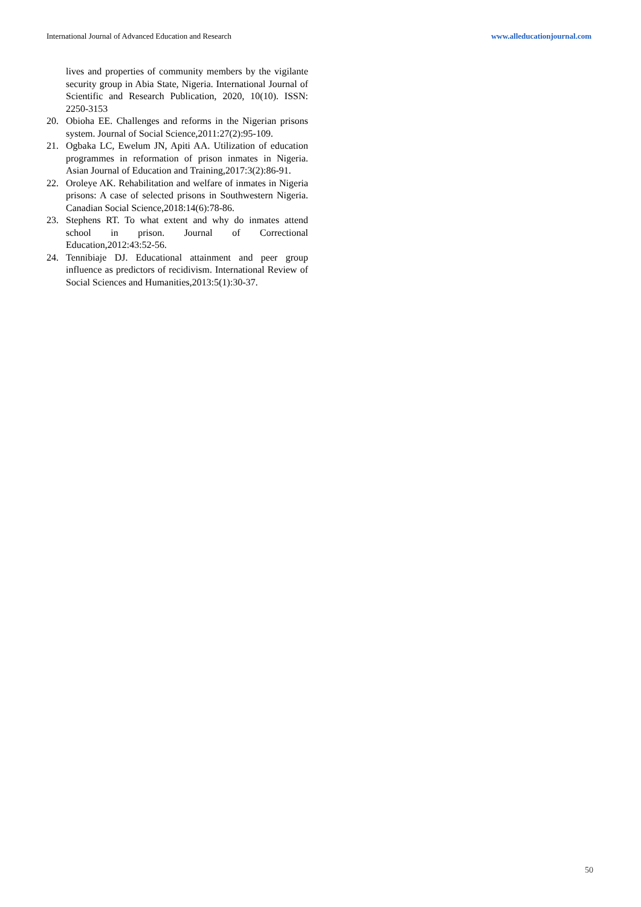International Journal of Advanced Education and Research www.alleducationjournal.com
lives and properties of community members by the vigilante security group in Abia State, Nigeria. International Journal of Scientific and Research Publication, 2020, 10(10). ISSN: 2250-3153
20. Obioha EE. Challenges and reforms in the Nigerian prisons system. Journal of Social Science,2011:27(2):95-109.
21. Ogbaka LC, Ewelum JN, Apiti AA. Utilization of education programmes in reformation of prison inmates in Nigeria. Asian Journal of Education and Training,2017:3(2):86-91.
22. Oroleye AK. Rehabilitation and welfare of inmates in Nigeria prisons: A case of selected prisons in Southwestern Nigeria. Canadian Social Science,2018:14(6):78-86.
23. Stephens RT. To what extent and why do inmates attend school in prison. Journal of Correctional Education,2012:43:52-56.
24. Tennibiaje DJ. Educational attainment and peer group influence as predictors of recidivism. International Review of Social Sciences and Humanities,2013:5(1):30-37.
50